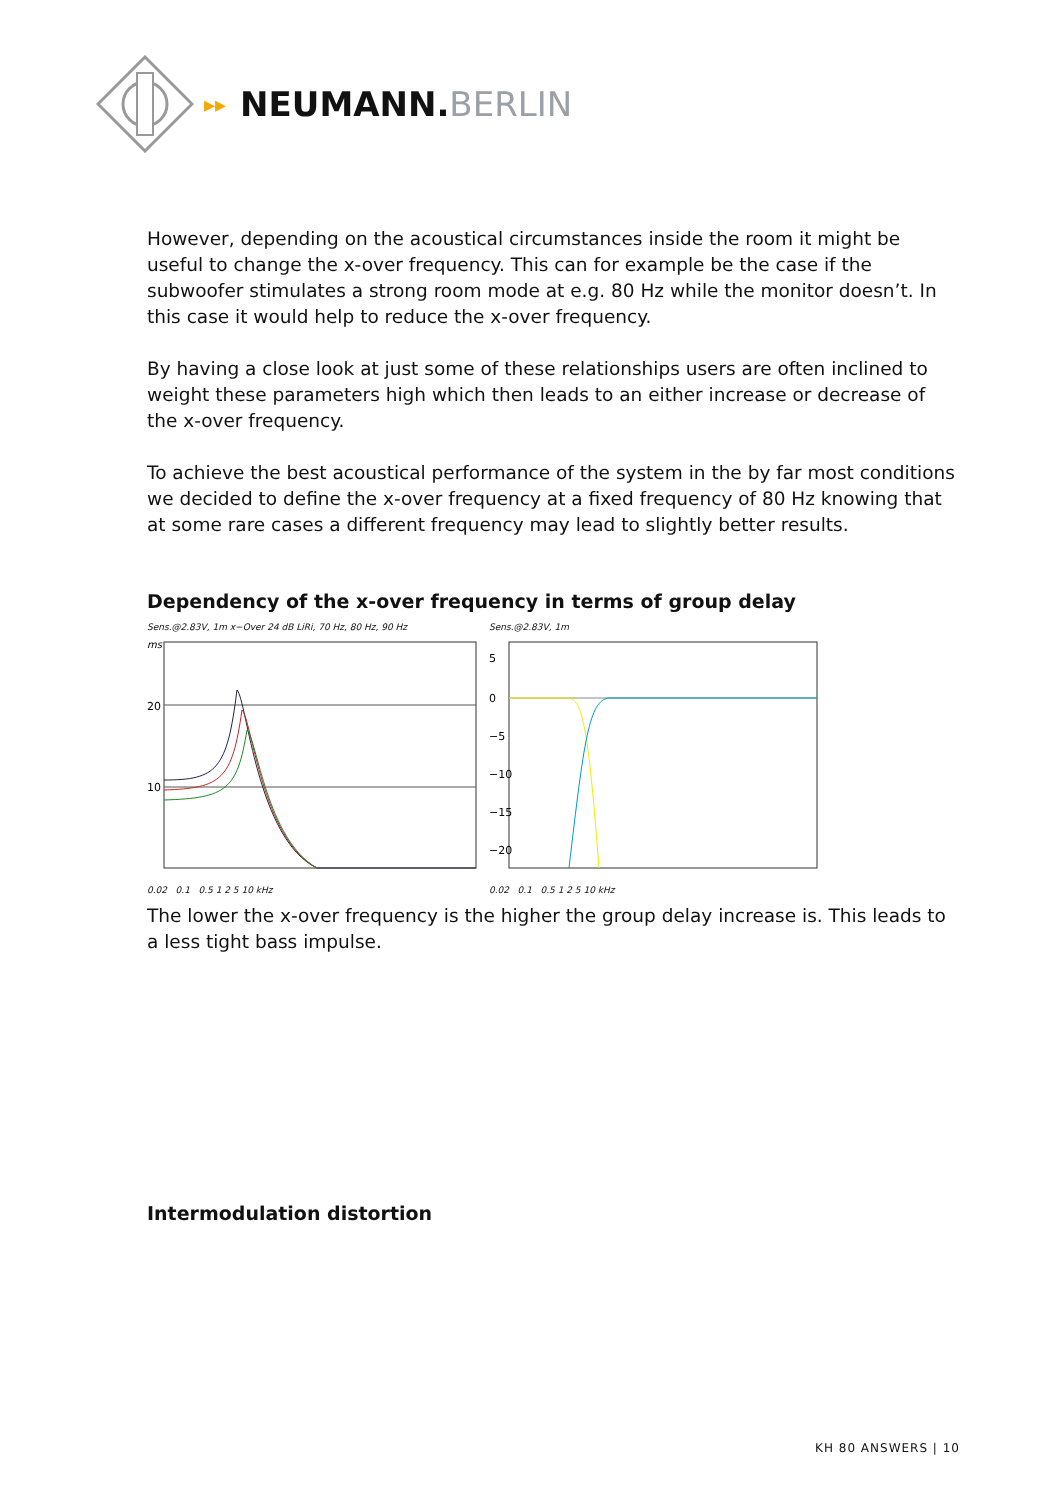▸▸
NEUMANN.BERLIN
However, depending on the acoustical circumstances inside the room it might be useful to change the x-over frequency. This can for example be the case if the subwoofer stimulates a strong room mode at e.g. 80 Hz while the monitor doesn’t. In this case it would help to reduce the x-over frequency.
By having a close look at just some of these relationships users are often inclined to weight these parameters high which then leads to an either increase or decrease of the x-over frequency.
To achieve the best acoustical performance of the system in the by far most conditions we decided to define the x-over frequency at a fixed frequency of 80 Hz knowing that at some rare cases a different frequency may lead to slightly better results.
Dependency of the x-over frequency in terms of group delay
Sens.@2.83V, 1m x−Over 24 dB LiRi, 70 Hz, 80 Hz, 90 Hz
ms
20
10
0.02 0.1 0.5 1 2 5 10 kHz
Sens.@2.83V, 1m
5
0
−5
−10
−15
−20
0.02 0.1 0.5 1 2 5 10 kHz
The lower the x-over frequency is the higher the group delay increase is. This leads to a less tight bass impulse.
Intermodulation distortion
KH 80 ANSWERS | 10